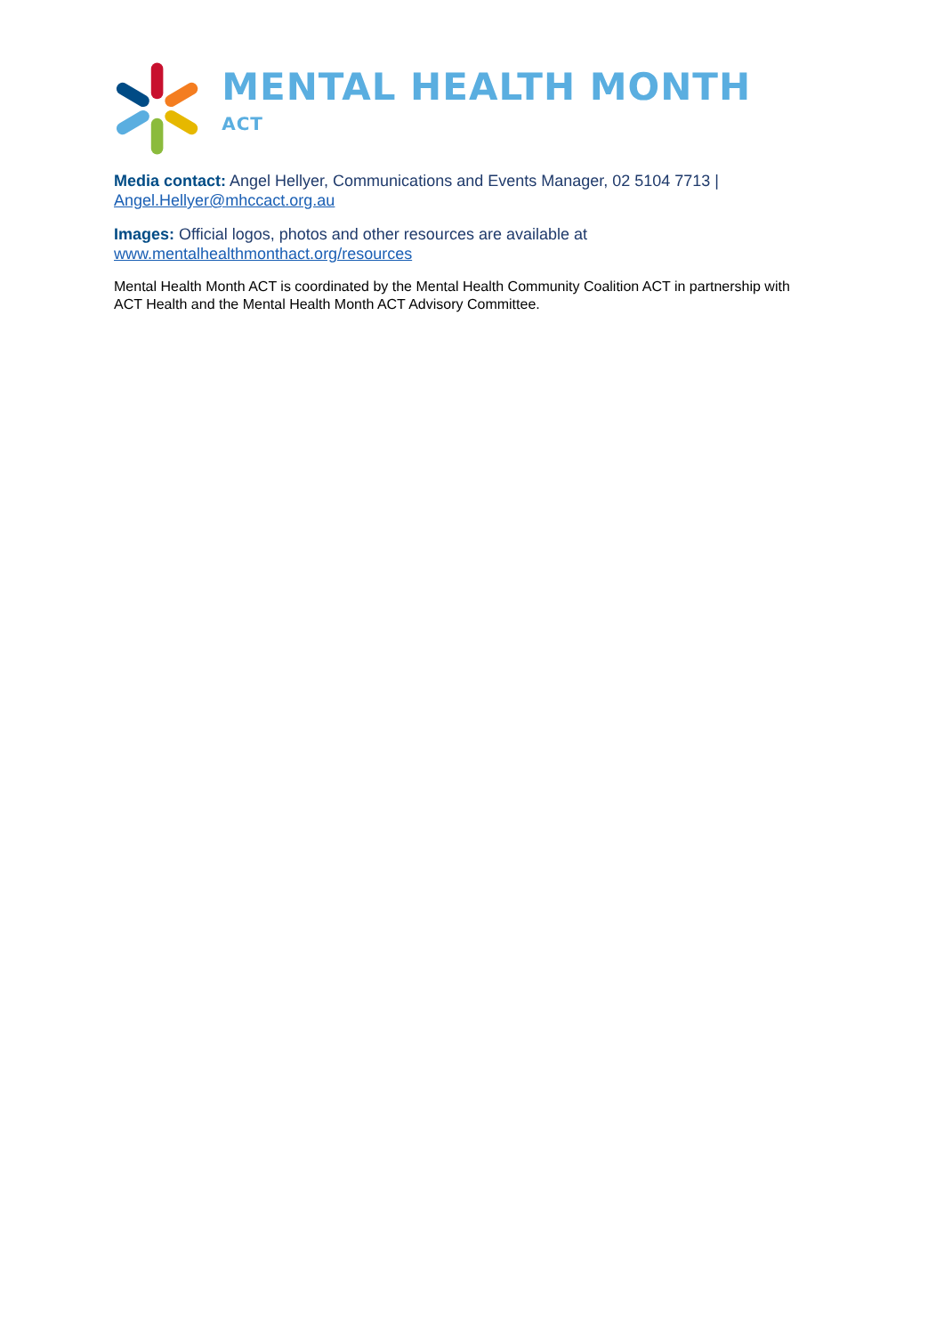MENTAL HEALTH MONTH <sup>ACT</sup>
Media contact: Angel Hellyer, Communications and Events Manager, 02 5104 7713 | Angel.Hellyer@mhccact.org.au
Images: Official logos, photos and other resources are available at www.mentalhealthmonthact.org/resources
Mental Health Month ACT is coordinated by the Mental Health Community Coalition ACT in partnership with ACT Health and the Mental Health Month ACT Advisory Committee.